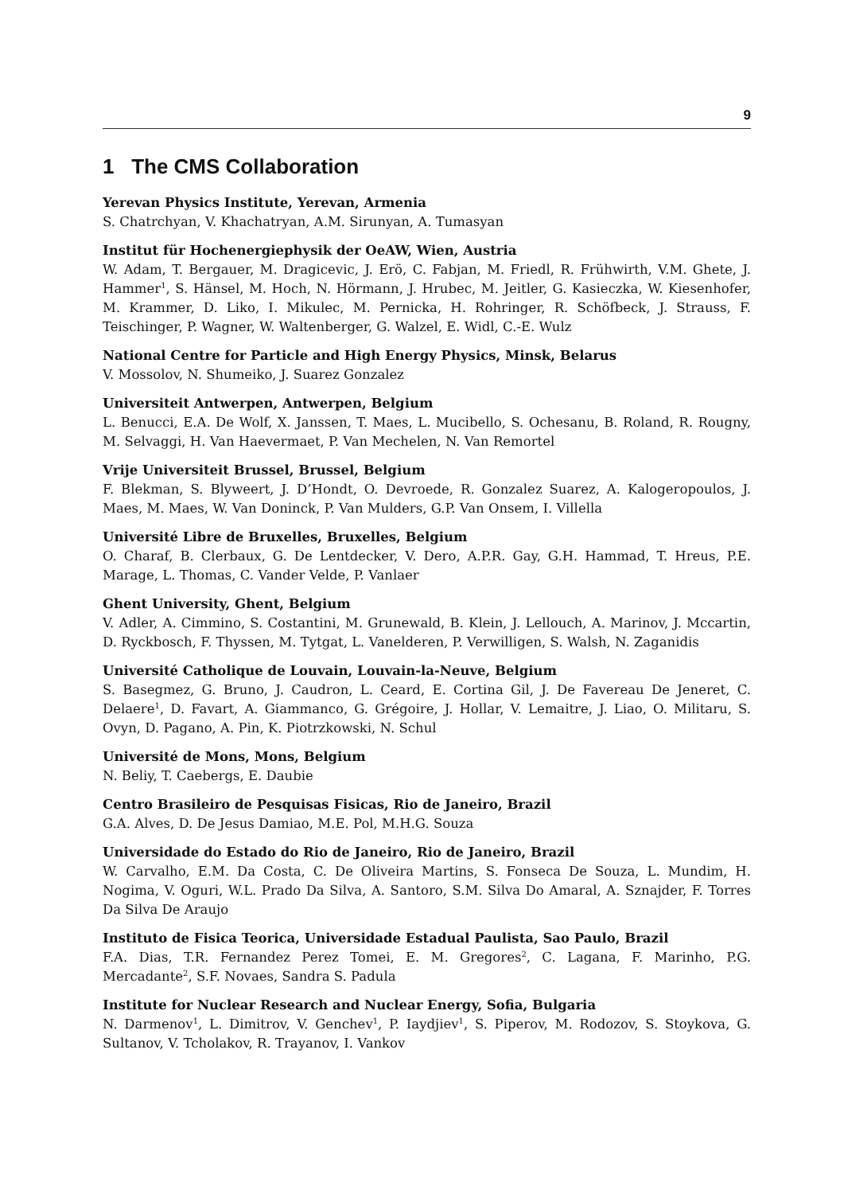9
1 The CMS Collaboration
Yerevan Physics Institute, Yerevan, Armenia
S. Chatrchyan, V. Khachatryan, A.M. Sirunyan, A. Tumasyan
Institut für Hochenergiephysik der OeAW, Wien, Austria
W. Adam, T. Bergauer, M. Dragicevic, J. Erö, C. Fabjan, M. Friedl, R. Frühwirth, V.M. Ghete, J. Hammer<sup>1</sup>, S. Hänsel, M. Hoch, N. Hörmann, J. Hrubec, M. Jeitler, G. Kasieczka, W. Kiesenhofer, M. Krammer, D. Liko, I. Mikulec, M. Pernicka, H. Rohringer, R. Schöfbeck, J. Strauss, F. Teischinger, P. Wagner, W. Waltenberger, G. Walzel, E. Widl, C.-E. Wulz
National Centre for Particle and High Energy Physics, Minsk, Belarus
V. Mossolov, N. Shumeiko, J. Suarez Gonzalez
Universiteit Antwerpen, Antwerpen, Belgium
L. Benucci, E.A. De Wolf, X. Janssen, T. Maes, L. Mucibello, S. Ochesanu, B. Roland, R. Rougny, M. Selvaggi, H. Van Haevermaet, P. Van Mechelen, N. Van Remortel
Vrije Universiteit Brussel, Brussel, Belgium
F. Blekman, S. Blyweert, J. D’Hondt, O. Devroede, R. Gonzalez Suarez, A. Kalogeropoulos, J. Maes, M. Maes, W. Van Doninck, P. Van Mulders, G.P. Van Onsem, I. Villella
Université Libre de Bruxelles, Bruxelles, Belgium
O. Charaf, B. Clerbaux, G. De Lentdecker, V. Dero, A.P.R. Gay, G.H. Hammad, T. Hreus, P.E. Marage, L. Thomas, C. Vander Velde, P. Vanlaer
Ghent University, Ghent, Belgium
V. Adler, A. Cimmino, S. Costantini, M. Grunewald, B. Klein, J. Lellouch, A. Marinov, J. Mccartin, D. Ryckbosch, F. Thyssen, M. Tytgat, L. Vanelderen, P. Verwilligen, S. Walsh, N. Zaganidis
Université Catholique de Louvain, Louvain-la-Neuve, Belgium
S. Basegmez, G. Bruno, J. Caudron, L. Ceard, E. Cortina Gil, J. De Favereau De Jeneret, C. Delaere<sup>1</sup>, D. Favart, A. Giammanco, G. Grégoire, J. Hollar, V. Lemaitre, J. Liao, O. Militaru, S. Ovyn, D. Pagano, A. Pin, K. Piotrzkowski, N. Schul
Université de Mons, Mons, Belgium
N. Beliy, T. Caebergs, E. Daubie
Centro Brasileiro de Pesquisas Fisicas, Rio de Janeiro, Brazil
G.A. Alves, D. De Jesus Damiao, M.E. Pol, M.H.G. Souza
Universidade do Estado do Rio de Janeiro, Rio de Janeiro, Brazil
W. Carvalho, E.M. Da Costa, C. De Oliveira Martins, S. Fonseca De Souza, L. Mundim, H. Nogima, V. Oguri, W.L. Prado Da Silva, A. Santoro, S.M. Silva Do Amaral, A. Sznajder, F. Torres Da Silva De Araujo
Instituto de Fisica Teorica, Universidade Estadual Paulista, Sao Paulo, Brazil
F.A. Dias, T.R. Fernandez Perez Tomei, E. M. Gregores<sup>2</sup>, C. Lagana, F. Marinho, P.G. Mercadante<sup>2</sup>, S.F. Novaes, Sandra S. Padula
Institute for Nuclear Research and Nuclear Energy, Sofia, Bulgaria
N. Darmenov<sup>1</sup>, L. Dimitrov, V. Genchev<sup>1</sup>, P. Iaydjiev<sup>1</sup>, S. Piperov, M. Rodozov, S. Stoykova, G. Sultanov, V. Tcholakov, R. Trayanov, I. Vankov